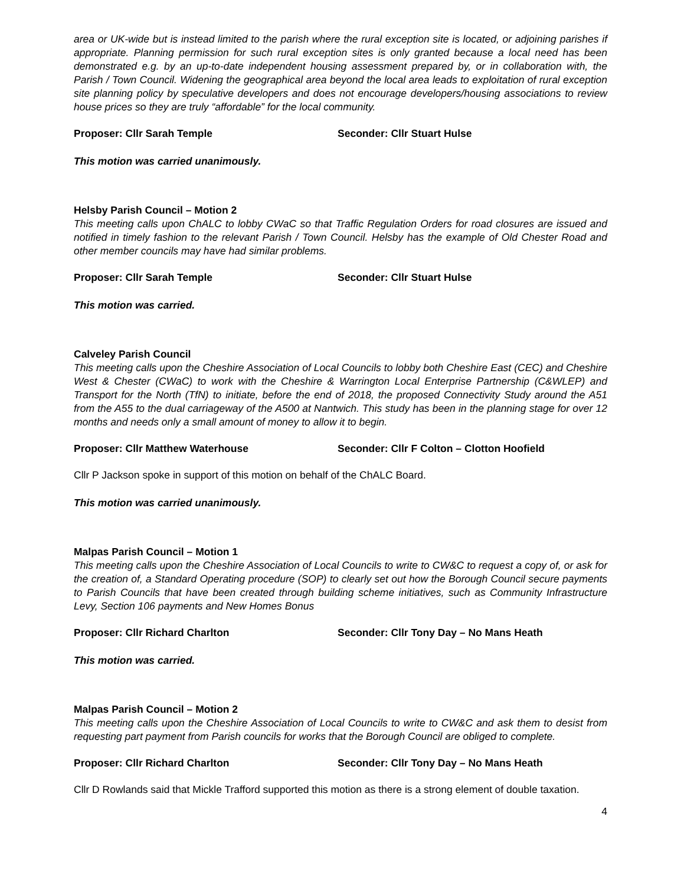area or UK-wide but is instead limited to the parish where the rural exception site is located, or adjoining parishes if appropriate. Planning permission for such rural exception sites is only granted because a local need has been demonstrated e.g. by an up-to-date independent housing assessment prepared by, or in collaboration with, the Parish / Town Council. Widening the geographical area beyond the local area leads to exploitation of rural exception site planning policy by speculative developers and does not encourage developers/housing associations to review house prices so they are truly “affordable” for the local community.
Proposer: Cllr Sarah Temple Seconder: Cllr Stuart Hulse
This motion was carried unanimously.
Helsby Parish Council – Motion 2
This meeting calls upon ChALC to lobby CWaC so that Traffic Regulation Orders for road closures are issued and notified in timely fashion to the relevant Parish / Town Council. Helsby has the example of Old Chester Road and other member councils may have had similar problems.
Proposer: Cllr Sarah Temple Seconder: Cllr Stuart Hulse
This motion was carried.
Calveley Parish Council
This meeting calls upon the Cheshire Association of Local Councils to lobby both Cheshire East (CEC) and Cheshire West & Chester (CWaC) to work with the Cheshire & Warrington Local Enterprise Partnership (C&WLEP) and Transport for the North (TfN) to initiate, before the end of 2018, the proposed Connectivity Study around the A51 from the A55 to the dual carriageway of the A500 at Nantwich. This study has been in the planning stage for over 12 months and needs only a small amount of money to allow it to begin.
Proposer: Cllr Matthew Waterhouse Seconder: Cllr F Colton – Clotton Hoofield
Cllr P Jackson spoke in support of this motion on behalf of the ChALC Board.
This motion was carried unanimously.
Malpas Parish Council – Motion 1
This meeting calls upon the Cheshire Association of Local Councils to write to CW&C to request a copy of, or ask for the creation of, a Standard Operating procedure (SOP) to clearly set out how the Borough Council secure payments to Parish Councils that have been created through building scheme initiatives, such as Community Infrastructure Levy, Section 106 payments and New Homes Bonus
Proposer: Cllr Richard Charlton Seconder: Cllr Tony Day – No Mans Heath
This motion was carried.
Malpas Parish Council – Motion 2
This meeting calls upon the Cheshire Association of Local Councils to write to CW&C and ask them to desist from requesting part payment from Parish councils for works that the Borough Council are obliged to complete.
Proposer: Cllr Richard Charlton Seconder: Cllr Tony Day – No Mans Heath
Cllr D Rowlands said that Mickle Trafford supported this motion as there is a strong element of double taxation.
4